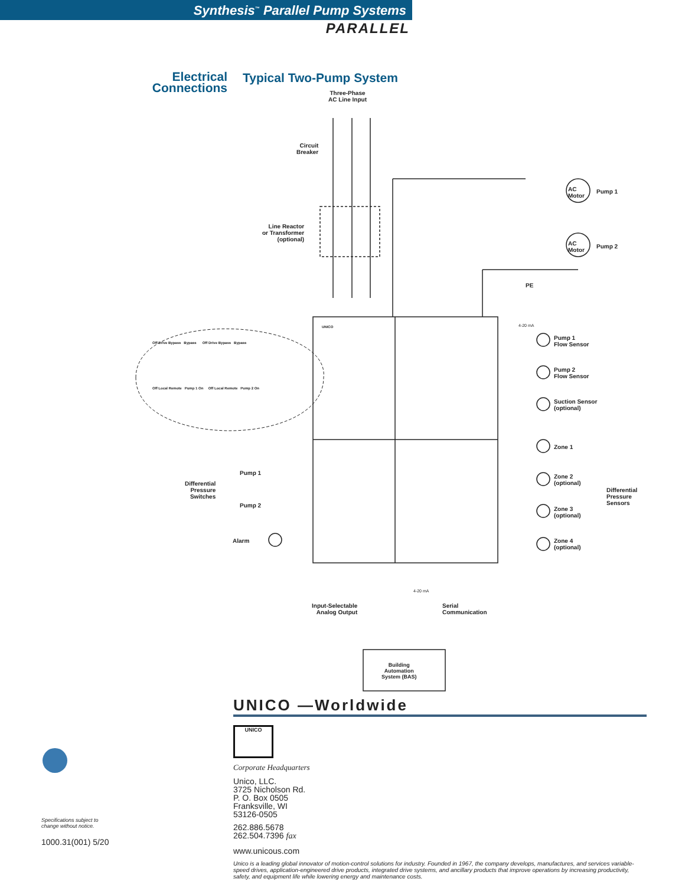Synthesis<sup>™</sup> Parallel Pump Systems
PARALLEL
Electrical
Connections
Typical Two-Pump System
Three-Phase
AC Line Input
Circuit
Breaker
Line Reactor
or Transformer
(optional)
AC
Motor
Pump 1
AC
Motor
Pump 2
PE
UNICO
Off Drive Bypass Bypass Off Drive Bypass Bypass
Off Local Remote Pump 1 On Off Local Remote Pump 2 On
4-20 mA
Pump 1
Flow Sensor
Pump 2
Flow Sensor
Suction Sensor
(optional)
Zone 1
Zone 2
(optional)
Zone 3
(optional)
Zone 4
(optional)
Differential
Pressure
Sensors
Differential
Pressure
Switches
Pump 1
Pump 2
Alarm
Input-Selectable
Analog Output
4-20 mA
Serial
Communication
Building
Automation
System (BAS)
UNICO —Worldwide
UNICO
Corporate Headquarters
Unico, LLC.
3725 Nicholson Rd.
P. O. Box 0505
Franksville, WI
53126-0505
262.886.5678
262.504.7396 fax
www.unicous.com
Unico is a leading global innovator of motion-control solutions for industry. Founded in 1967, the company develops, manufactures, and services variable-speed drives, application-engineered drive products, integrated drive systems, and ancillary products that improve operations by increasing productivity, safety, and equipment life while lowering energy and maintenance costs.
Specifications subject to
change without notice.
1000.31(001) 5/20